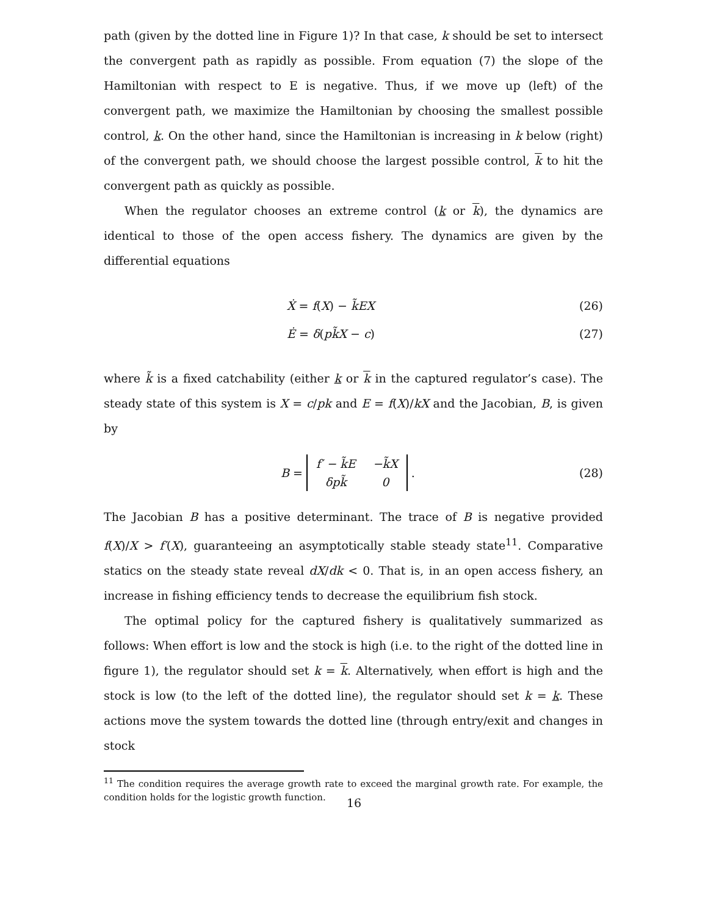path (given by the dotted line in Figure 1)? In that case, k should be set to intersect the convergent path as rapidly as possible. From equation (7) the slope of the Hamiltonian with respect to E is negative. Thus, if we move up (left) of the convergent path, we maximize the Hamiltonian by choosing the smallest possible control, k. On the other hand, since the Hamiltonian is increasing in k below (right) of the convergent path, we should choose the largest possible control, k to hit the convergent path as quickly as possible.
When the regulator chooses an extreme control (k or k), the dynamics are identical to those of the open access fishery. The dynamics are given by the differential equations
Ẋ = f(X) − k̃EX (26)
Ė = δ(pk̃X − c) (27)
where k̃ is a fixed catchability (either k or k in the captured regulator’s case). The steady state of this system is X = c/pk and E = f(X)/kX and the Jacobian, B, is given by
B =
| f′ − k̃E | −k̃X |
| δpk̃ | 0 |
. (28)
The Jacobian B has a positive determinant. The trace of B is negative provided f(X)/X > f′(X), guaranteeing an asymptotically stable steady state<sup>11</sup>. Comparative statics on the steady state reveal dX/dk < 0. That is, in an open access fishery, an increase in fishing efficiency tends to decrease the equilibrium fish stock.
The optimal policy for the captured fishery is qualitatively summarized as follows: When effort is low and the stock is high (i.e. to the right of the dotted line in figure 1), the regulator should set k = k. Alternatively, when effort is high and the stock is low (to the left of the dotted line), the regulator should set k = k. These actions move the system towards the dotted line (through entry/exit and changes in stock
<sup>11</sup> The condition requires the average growth rate to exceed the marginal growth rate. For example, the condition holds for the logistic growth function.
16